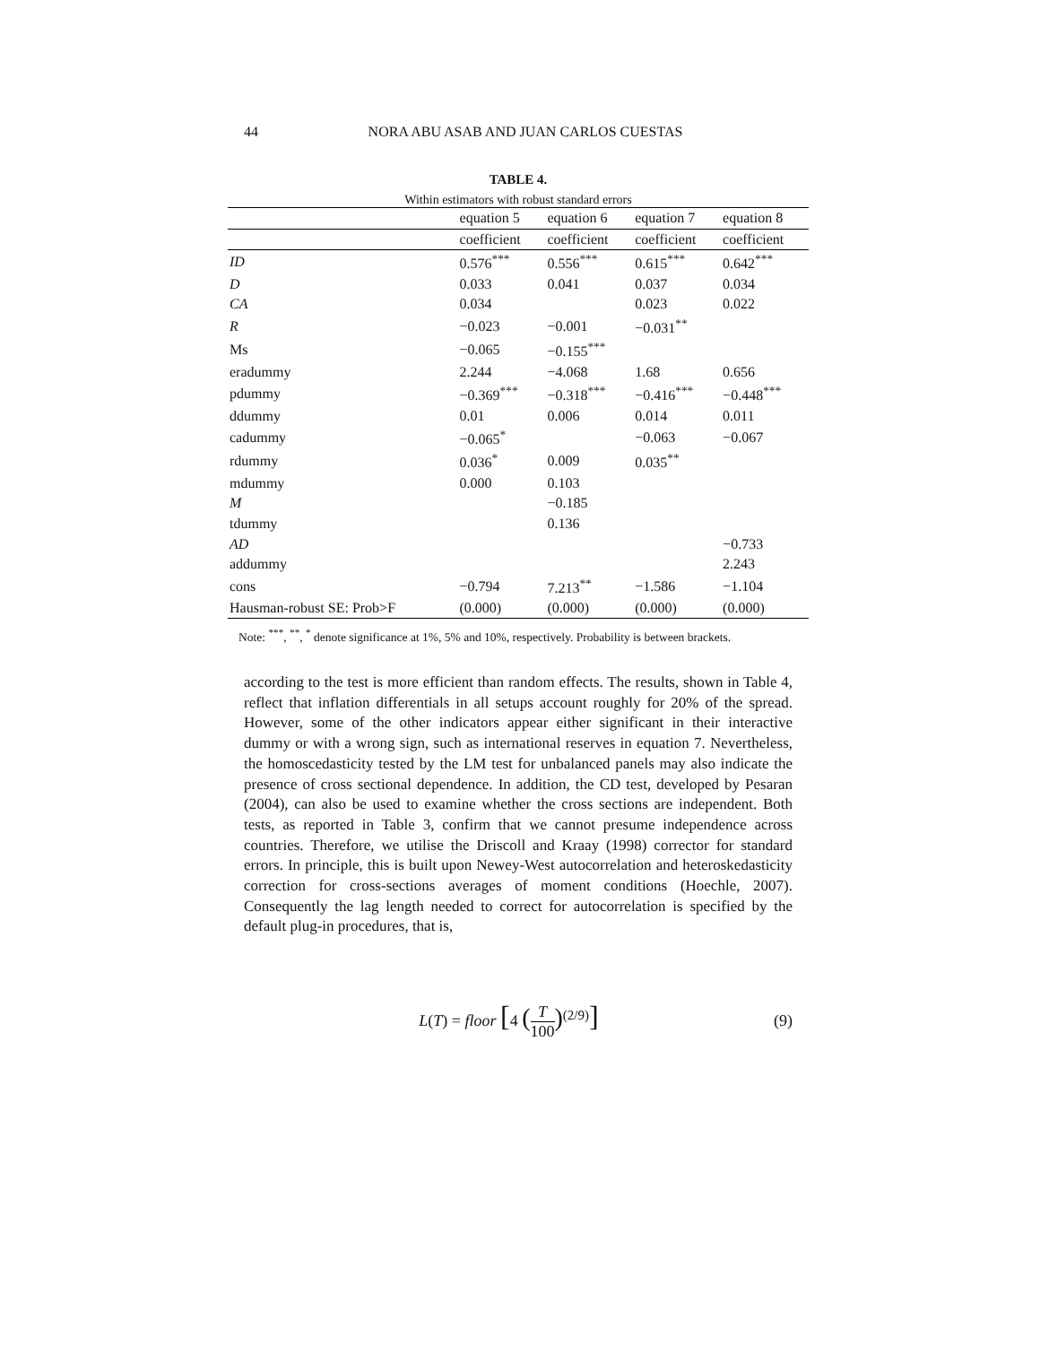44 NORA ABU ASAB AND JUAN CARLOS CUESTAS
TABLE 4.
Within estimators with robust standard errors
| | equation 5 | equation 6 | equation 7 | equation 8 |
| --- | --- | --- | --- | --- |
| | coefficient | coefficient | coefficient | coefficient |
| ID | 0.576<sup>***</sup> | 0.556<sup>***</sup> | 0.615<sup>***</sup> | 0.642<sup>***</sup> |
| D | 0.033 | 0.041 | 0.037 | 0.034 |
| CA | 0.034 | | 0.023 | 0.022 |
| R | −0.023 | −0.001 | −0.031<sup>**</sup> | |
| Ms | −0.065 | −0.155<sup>***</sup> | | |
| eradummy | 2.244 | −4.068 | 1.68 | 0.656 |
| pdummy | −0.369<sup>***</sup> | −0.318<sup>***</sup> | −0.416<sup>***</sup> | −0.448<sup>***</sup> |
| ddummy | 0.01 | 0.006 | 0.014 | 0.011 |
| cadummy | −0.065<sup>*</sup> | | −0.063 | −0.067 |
| rdummy | 0.036<sup>*</sup> | 0.009 | 0.035<sup>**</sup> | |
| mdummy | 0.000 | 0.103 | | |
| M | | −0.185 | | |
| tdummy | | 0.136 | | |
| AD | | | | −0.733 |
| addummy | | | | 2.243 |
| cons | −0.794 | 7.213<sup>**</sup> | −1.586 | −1.104 |
| Hausman-robust SE: Prob>F | (0.000) | (0.000) | (0.000) | (0.000) |
Note: <sup>***</sup>, <sup>**</sup>, <sup>*</sup> denote significance at 1%, 5% and 10%, respectively. Probability is between brackets.
according to the test is more efficient than random effects. The results, shown in Table 4, reflect that inflation differentials in all setups account roughly for 20% of the spread. However, some of the other indicators appear either significant in their interactive dummy or with a wrong sign, such as international reserves in equation 7. Nevertheless, the homoscedasticity tested by the LM test for unbalanced panels may also indicate the presence of cross sectional dependence. In addition, the CD test, developed by Pesaran (2004), can also be used to examine whether the cross sections are independent. Both tests, as reported in Table 3, confirm that we cannot presume independence across countries. Therefore, we utilise the Driscoll and Kraay (1998) corrector for standard errors. In principle, this is built upon Newey-West autocorrelation and heteroskedasticity correction for cross-sections averages of moment conditions (Hoechle, 2007). Consequently the lag length needed to correct for autocorrelation is specified by the default plug-in procedures, that is,
L(T) = floor [4 (T 100)<sup>(2/9)</sup>] (9)